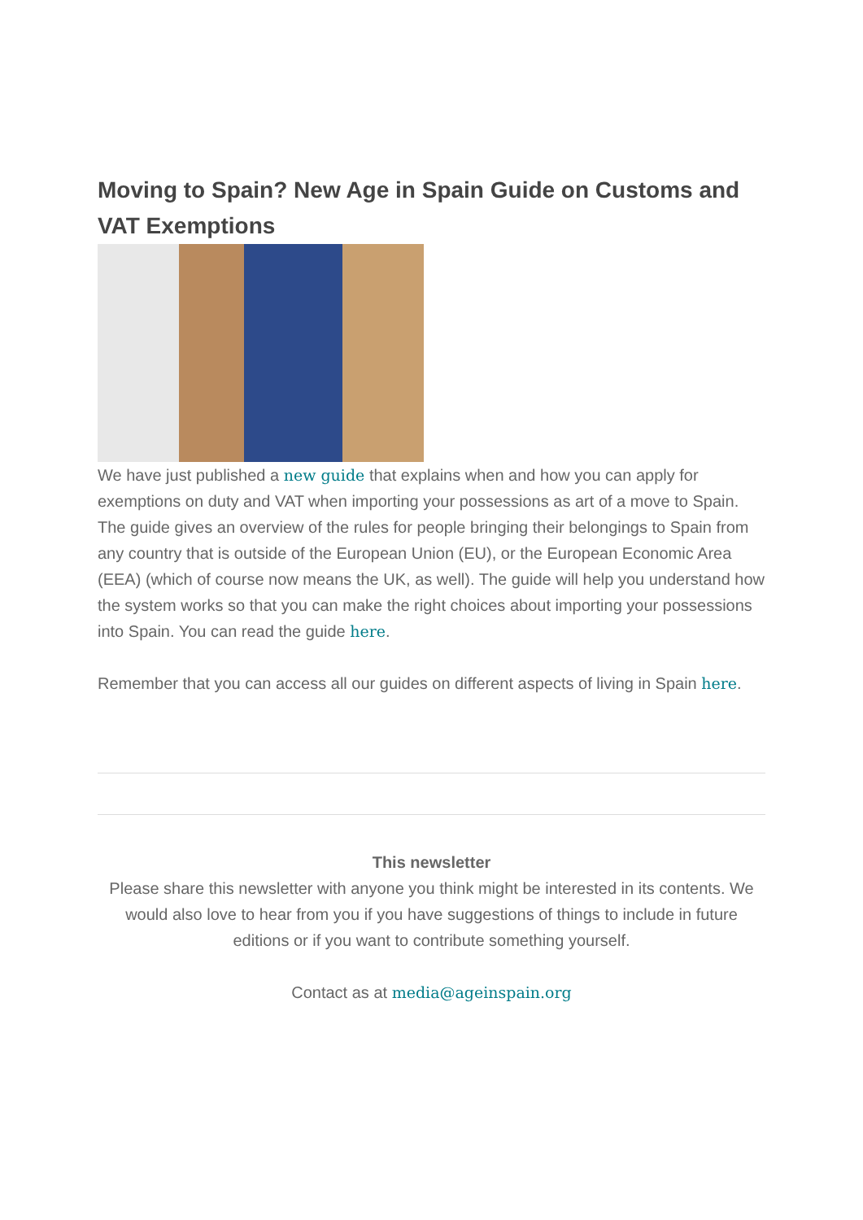Moving to Spain? New Age in Spain Guide on Customs and VAT Exemptions
We have just published a new guide that explains when and how you can apply for exemptions on duty and VAT when importing your possessions as art of a move to Spain.
The guide gives an overview of the rules for people bringing their belongings to Spain from any country that is outside of the European Union (EU), or the European Economic Area (EEA) (which of course now means the UK, as well). The guide will help you understand how the system works so that you can make the right choices about importing your possessions into Spain. You can read the guide here.
Remember that you can access all our guides on different aspects of living in Spain here.
This newsletter
Please share this newsletter with anyone you think might be interested in its contents. We would also love to hear from you if you have suggestions of things to include in future editions or if you want to contribute something yourself.
Contact as at media@ageinspain.org